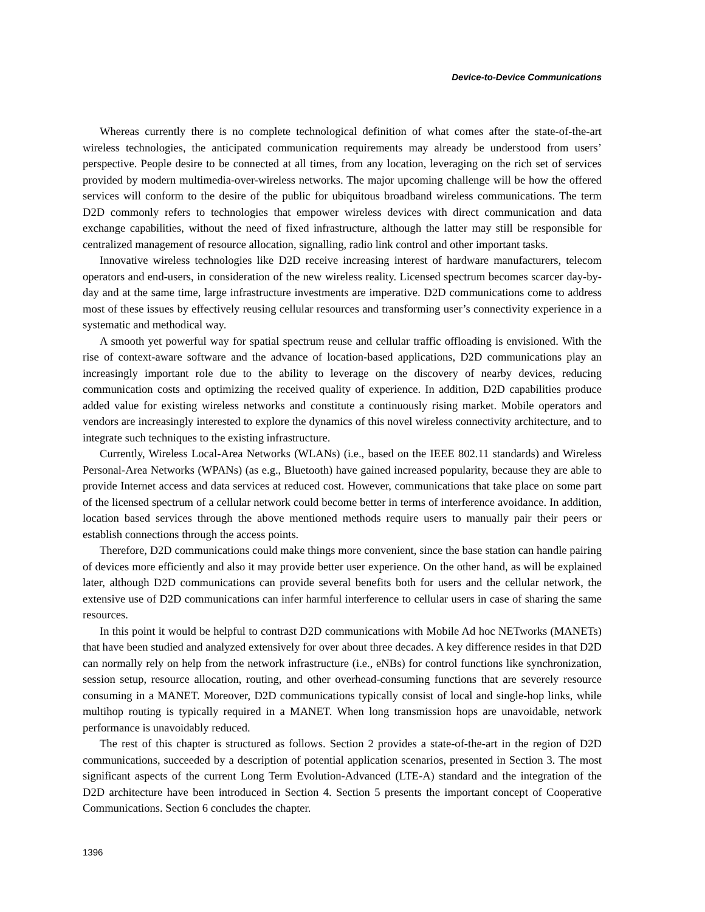Device-to-Device Communications
Whereas currently there is no complete technological definition of what comes after the state-of-the-art wireless technologies, the anticipated communication requirements may already be understood from users’ perspective. People desire to be connected at all times, from any location, leveraging on the rich set of services provided by modern multimedia-over-wireless networks. The major upcoming challenge will be how the offered services will conform to the desire of the public for ubiquitous broadband wireless communications. The term D2D commonly refers to technologies that empower wireless devices with direct communication and data exchange capabilities, without the need of fixed infrastructure, although the latter may still be responsible for centralized management of resource allocation, signalling, radio link control and other important tasks.
Innovative wireless technologies like D2D receive increasing interest of hardware manufacturers, telecom operators and end-users, in consideration of the new wireless reality. Licensed spectrum becomes scarcer day-by-day and at the same time, large infrastructure investments are imperative. D2D communications come to address most of these issues by effectively reusing cellular resources and transforming user’s connectivity experience in a systematic and methodical way.
A smooth yet powerful way for spatial spectrum reuse and cellular traffic offloading is envisioned. With the rise of context-aware software and the advance of location-based applications, D2D communications play an increasingly important role due to the ability to leverage on the discovery of nearby devices, reducing communication costs and optimizing the received quality of experience. In addition, D2D capabilities produce added value for existing wireless networks and constitute a continuously rising market. Mobile operators and vendors are increasingly interested to explore the dynamics of this novel wireless connectivity architecture, and to integrate such techniques to the existing infrastructure.
Currently, Wireless Local-Area Networks (WLANs) (i.e., based on the IEEE 802.11 standards) and Wireless Personal-Area Networks (WPANs) (as e.g., Bluetooth) have gained increased popularity, because they are able to provide Internet access and data services at reduced cost. However, communications that take place on some part of the licensed spectrum of a cellular network could become better in terms of interference avoidance. In addition, location based services through the above mentioned methods require users to manually pair their peers or establish connections through the access points.
Therefore, D2D communications could make things more convenient, since the base station can handle pairing of devices more efficiently and also it may provide better user experience. On the other hand, as will be explained later, although D2D communications can provide several benefits both for users and the cellular network, the extensive use of D2D communications can infer harmful interference to cellular users in case of sharing the same resources.
In this point it would be helpful to contrast D2D communications with Mobile Ad hoc NETworks (MANETs) that have been studied and analyzed extensively for over about three decades. A key difference resides in that D2D can normally rely on help from the network infrastructure (i.e., eNBs) for control functions like synchronization, session setup, resource allocation, routing, and other overhead-consuming functions that are severely resource consuming in a MANET. Moreover, D2D communications typically consist of local and single-hop links, while multihop routing is typically required in a MANET. When long transmission hops are unavoidable, network performance is unavoidably reduced.
The rest of this chapter is structured as follows. Section 2 provides a state-of-the-art in the region of D2D communications, succeeded by a description of potential application scenarios, presented in Section 3. The most significant aspects of the current Long Term Evolution-Advanced (LTE-A) standard and the integration of the D2D architecture have been introduced in Section 4. Section 5 presents the important concept of Cooperative Communications. Section 6 concludes the chapter.
1396